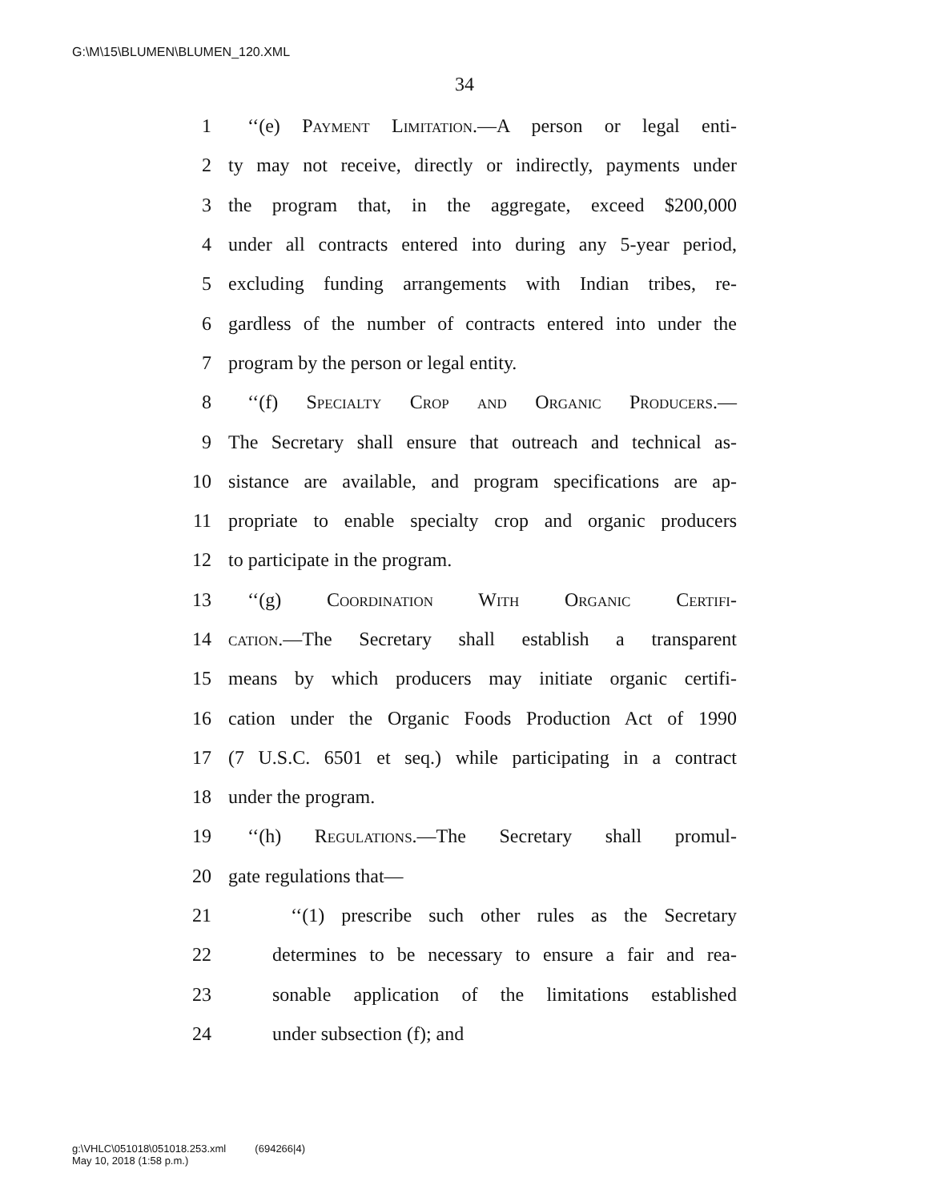G:\M\15\BLUMEN\BLUMEN_120.XML
34
1 ‘‘(e) Payment Limitation.—A person or legal enti-
2 ty may not receive, directly or indirectly, payments under
3 the program that, in the aggregate, exceed $200,000
4 under all contracts entered into during any 5-year period,
5 excluding funding arrangements with Indian tribes, re-
6 gardless of the number of contracts entered into under the
7 program by the person or legal entity.
8 ‘‘(f) Specialty Crop and Organic Producers.—
9 The Secretary shall ensure that outreach and technical as-
10 sistance are available, and program specifications are ap-
11 propriate to enable specialty crop and organic producers
12 to participate in the program.
13 ‘‘(g) Coordination With Organic Certifi-
14 cation.—The Secretary shall establish a transparent
15 means by which producers may initiate organic certifi-
16 cation under the Organic Foods Production Act of 1990
17 (7 U.S.C. 6501 et seq.) while participating in a contract
18 under the program.
19 ‘‘(h) Regulations.—The Secretary shall promul-
20 gate regulations that—
21 ‘‘(1) prescribe such other rules as the Secretary
22 determines to be necessary to ensure a fair and rea-
23 sonable application of the limitations established
24 under subsection (f); and
g:\VHLC\051018\051018.253.xml (694266|4)
May 10, 2018 (1:58 p.m.)